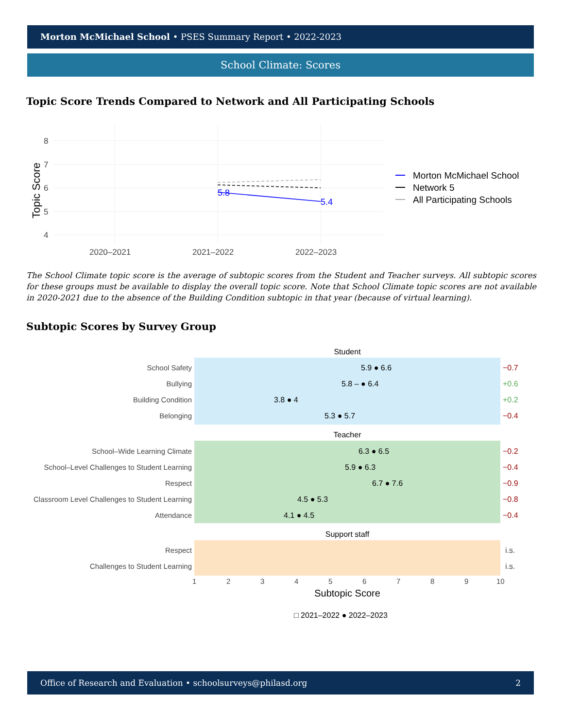Morton McMichael School • PSES Summary Report • 2022-2023
School Climate: Scores
Topic Score Trends Compared to Network and All Participating Schools
8
7
6
5
4
2020–2021
2021–2022
2022–2023
Topic Score
5.8
5.4
Morton McMichael School
Network 5
All Participating Schools
The School Climate topic score is the average of subtopic scores from the Student and Teacher surveys. All subtopic scores for these groups must be available to display the overall topic score. Note that School Climate topic scores are not available in 2020-2021 due to the absence of the Building Condition subtopic in that year (because of virtual learning).
Subtopic Scores by Survey Group
Student
Teacher
Support staff
School Safety
Bullying
Building Condition
Belonging
School–Wide Learning Climate
School–Level Challenges to Student Learning
Respect
Classroom Level Challenges to Student Learning
Attendance
Respect
Challenges to Student Learning
5.9 ● 6.6
5.8 – ● 6.4
3.8 ● 4
5.3 ● 5.7
6.3 ● 6.5
5.9 ● 6.3
6.7 ● 7.6
4.5 ● 5.3
4.1 ● 4.5
−0.7
+0.6
+0.2
−0.4
−0.2
−0.4
−0.9
−0.8
−0.4
i.s.
i.s.
1
2
3
4
5
6
7
8
9
10
Subtopic Score
□ 2021–2022 ● 2022–2023
Office of Research and Evaluation • schoolsurveys@philasd.org 2